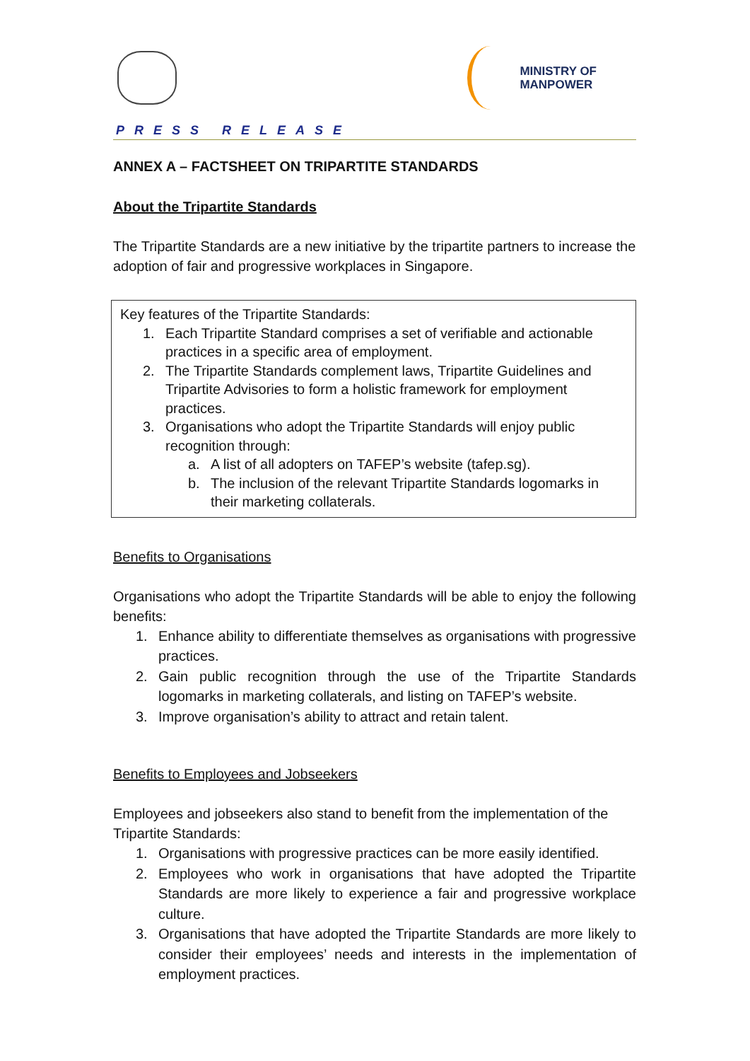MINISTRY OF
MANPOWER
PRESS RELEASE
ANNEX A – FACTSHEET ON TRIPARTITE STANDARDS
About the Tripartite Standards
The Tripartite Standards are a new initiative by the tripartite partners to increase the adoption of fair and progressive workplaces in Singapore.
Key features of the Tripartite Standards:
1. Each Tripartite Standard comprises a set of verifiable and actionable practices in a specific area of employment.
2. The Tripartite Standards complement laws, Tripartite Guidelines and Tripartite Advisories to form a holistic framework for employment practices.
3. Organisations who adopt the Tripartite Standards will enjoy public recognition through:
a. A list of all adopters on TAFEP’s website (tafep.sg).
b. The inclusion of the relevant Tripartite Standards logomarks in their marketing collaterals.
Benefits to Organisations
Organisations who adopt the Tripartite Standards will be able to enjoy the following benefits:
1. Enhance ability to differentiate themselves as organisations with progressive practices.
2. Gain public recognition through the use of the Tripartite Standards logomarks in marketing collaterals, and listing on TAFEP’s website.
3. Improve organisation’s ability to attract and retain talent.
Benefits to Employees and Jobseekers
Employees and jobseekers also stand to benefit from the implementation of the Tripartite Standards:
1. Organisations with progressive practices can be more easily identified.
2. Employees who work in organisations that have adopted the Tripartite Standards are more likely to experience a fair and progressive workplace culture.
3. Organisations that have adopted the Tripartite Standards are more likely to consider their employees’ needs and interests in the implementation of employment practices.